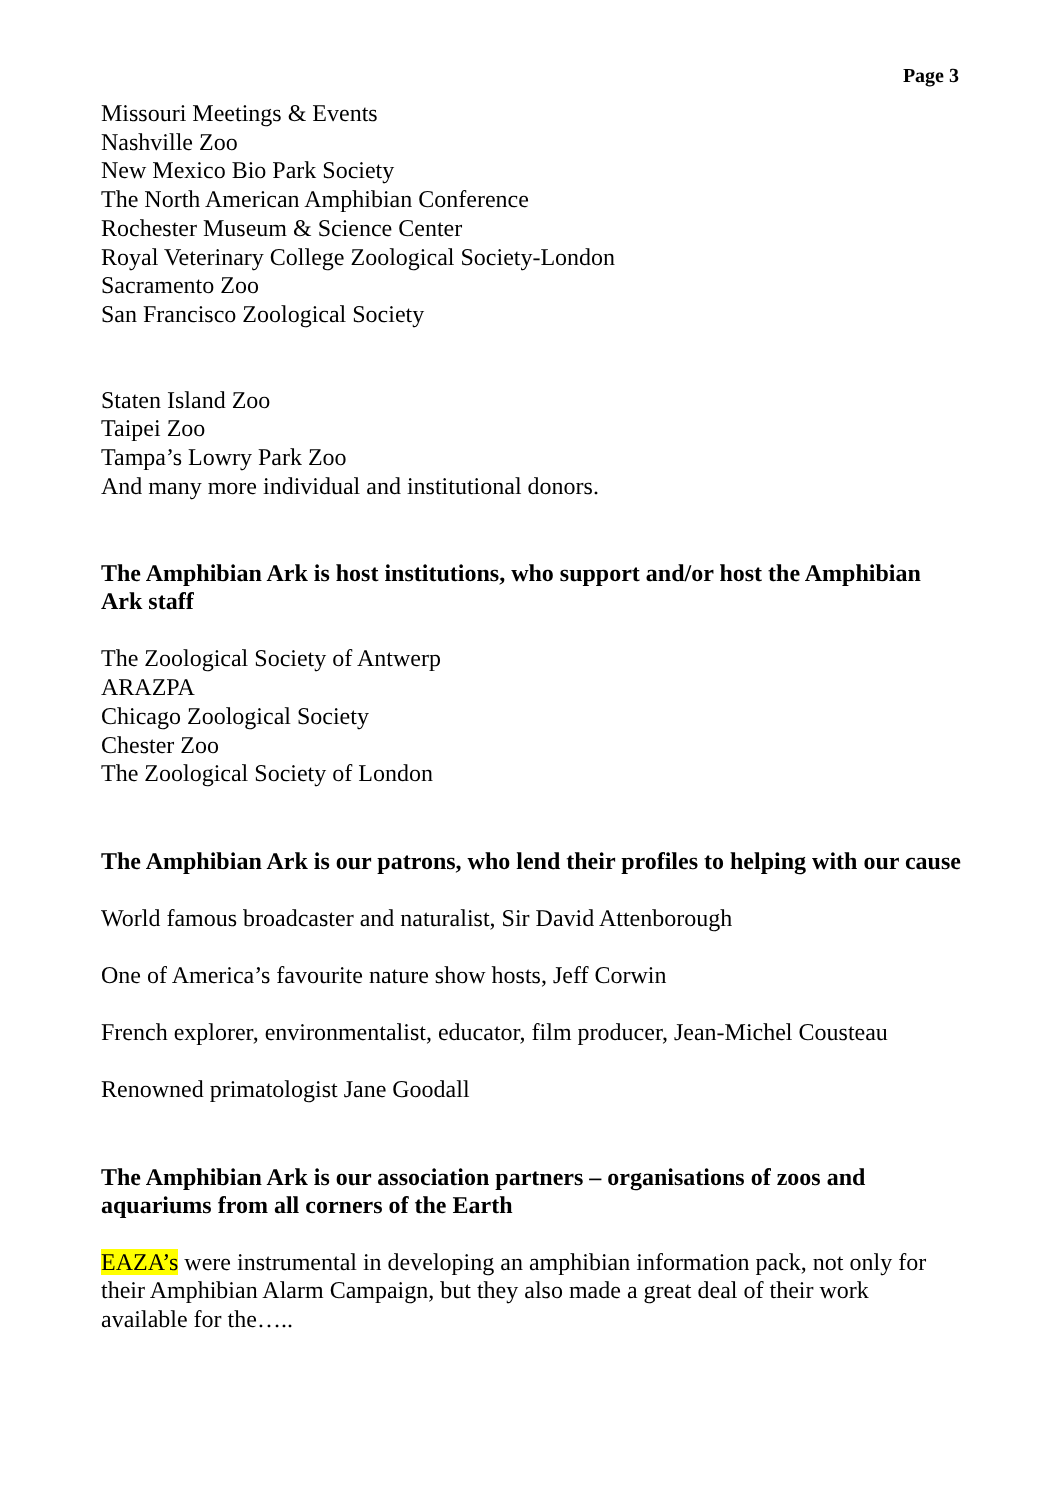Page 3
Missouri Meetings & Events
Nashville Zoo
New Mexico Bio Park Society
The North American Amphibian Conference
Rochester Museum & Science Center
Royal Veterinary College Zoological Society-London
Sacramento Zoo
San Francisco Zoological Society
Staten Island Zoo
Taipei Zoo
Tampa’s Lowry Park Zoo
And many more individual and institutional donors.
The Amphibian Ark is host institutions, who support and/or host the Amphibian Ark staff
The Zoological Society of Antwerp
ARAZPA
Chicago Zoological Society
Chester Zoo
The Zoological Society of London
The Amphibian Ark is our patrons, who lend their profiles to helping with our cause
World famous broadcaster and naturalist, Sir David Attenborough
One of America’s favourite nature show hosts, Jeff Corwin
French explorer, environmentalist, educator, film producer, Jean-Michel Cousteau
Renowned primatologist Jane Goodall
The Amphibian Ark is our association partners – organisations of zoos and aquariums from all corners of the Earth
EAZA’s were instrumental in developing an amphibian information pack, not only for their Amphibian Alarm Campaign, but they also made a great deal of their work available for the…..